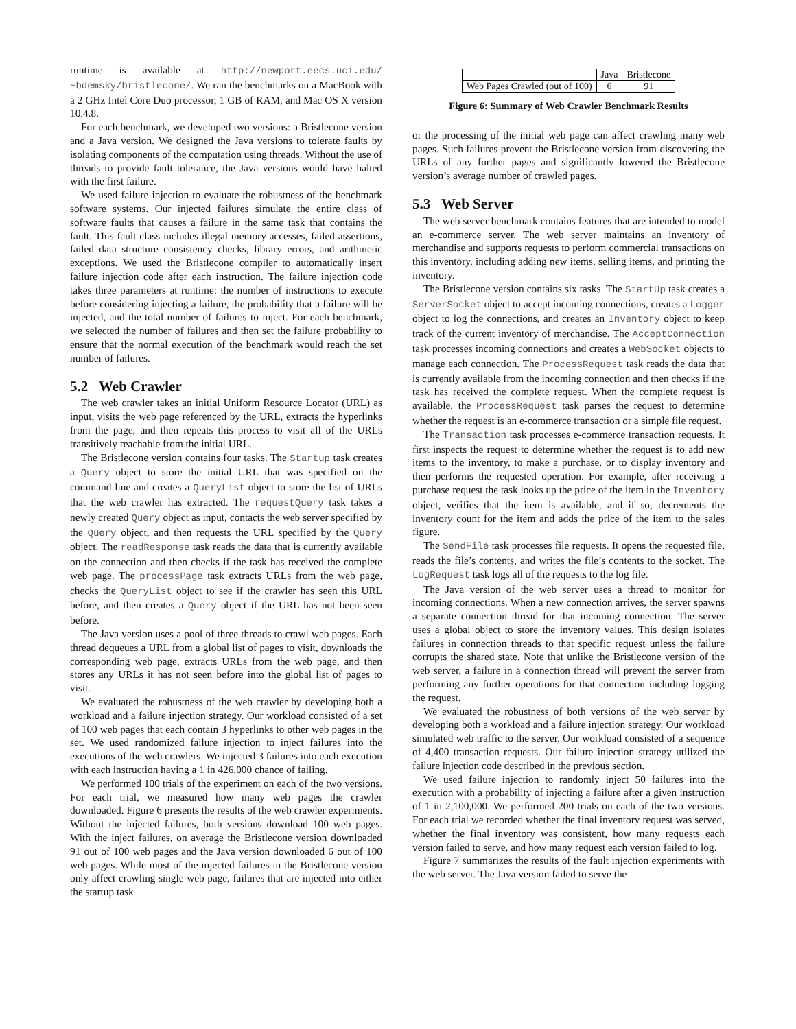runtime is available at http://newport.eecs.uci.edu/ ~bdemsky/bristlecone/. We ran the benchmarks on a MacBook with a 2 GHz Intel Core Duo processor, 1 GB of RAM, and Mac OS X version 10.4.8.
For each benchmark, we developed two versions: a Bristlecone version and a Java version. We designed the Java versions to tolerate faults by isolating components of the computation using threads. Without the use of threads to provide fault tolerance, the Java versions would have halted with the first failure.
We used failure injection to evaluate the robustness of the benchmark software systems. Our injected failures simulate the entire class of software faults that causes a failure in the same task that contains the fault. This fault class includes illegal memory accesses, failed assertions, failed data structure consistency checks, library errors, and arithmetic exceptions. We used the Bristlecone compiler to automatically insert failure injection code after each instruction. The failure injection code takes three parameters at runtime: the number of instructions to execute before considering injecting a failure, the probability that a failure will be injected, and the total number of failures to inject. For each benchmark, we selected the number of failures and then set the failure probability to ensure that the normal execution of the benchmark would reach the set number of failures.
5.2 Web Crawler
The web crawler takes an initial Uniform Resource Locator (URL) as input, visits the web page referenced by the URL, extracts the hyperlinks from the page, and then repeats this process to visit all of the URLs transitively reachable from the initial URL.
The Bristlecone version contains four tasks. The Startup task creates a Query object to store the initial URL that was specified on the command line and creates a QueryList object to store the list of URLs that the web crawler has extracted. The requestQuery task takes a newly created Query object as input, contacts the web server specified by the Query object, and then requests the URL specified by the Query object. The readResponse task reads the data that is currently available on the connection and then checks if the task has received the complete web page. The processPage task extracts URLs from the web page, checks the QueryList object to see if the crawler has seen this URL before, and then creates a Query object if the URL has not been seen before.
The Java version uses a pool of three threads to crawl web pages. Each thread dequeues a URL from a global list of pages to visit, downloads the corresponding web page, extracts URLs from the web page, and then stores any URLs it has not seen before into the global list of pages to visit.
We evaluated the robustness of the web crawler by developing both a workload and a failure injection strategy. Our workload consisted of a set of 100 web pages that each contain 3 hyperlinks to other web pages in the set. We used randomized failure injection to inject failures into the executions of the web crawlers. We injected 3 failures into each execution with each instruction having a 1 in 426,000 chance of failing.
We performed 100 trials of the experiment on each of the two versions. For each trial, we measured how many web pages the crawler downloaded. Figure 6 presents the results of the web crawler experiments. Without the injected failures, both versions download 100 web pages. With the inject failures, on average the Bristlecone version downloaded 91 out of 100 web pages and the Java version downloaded 6 out of 100 web pages. While most of the injected failures in the Bristlecone version only affect crawling single web page, failures that are injected into either the startup task
| | Java | Bristlecone |
| --- | --- | --- |
| Web Pages Crawled (out of 100) | 6 | 91 |
Figure 6: Summary of Web Crawler Benchmark Results
or the processing of the initial web page can affect crawling many web pages. Such failures prevent the Bristlecone version from discovering the URLs of any further pages and significantly lowered the Bristlecone version’s average number of crawled pages.
5.3 Web Server
The web server benchmark contains features that are intended to model an e-commerce server. The web server maintains an inventory of merchandise and supports requests to perform commercial transactions on this inventory, including adding new items, selling items, and printing the inventory.
The Bristlecone version contains six tasks. The StartUp task creates a ServerSocket object to accept incoming connections, creates a Logger object to log the connections, and creates an Inventory object to keep track of the current inventory of merchandise. The AcceptConnection task processes incoming connections and creates a WebSocket objects to manage each connection. The ProcessRequest task reads the data that is currently available from the incoming connection and then checks if the task has received the complete request. When the complete request is available, the ProcessRequest task parses the request to determine whether the request is an e-commerce transaction or a simple file request.
The Transaction task processes e-commerce transaction requests. It first inspects the request to determine whether the request is to add new items to the inventory, to make a purchase, or to display inventory and then performs the requested operation. For example, after receiving a purchase request the task looks up the price of the item in the Inventory object, verifies that the item is available, and if so, decrements the inventory count for the item and adds the price of the item to the sales figure.
The SendFile task processes file requests. It opens the requested file, reads the file’s contents, and writes the file’s contents to the socket. The LogRequest task logs all of the requests to the log file.
The Java version of the web server uses a thread to monitor for incoming connections. When a new connection arrives, the server spawns a separate connection thread for that incoming connection. The server uses a global object to store the inventory values. This design isolates failures in connection threads to that specific request unless the failure corrupts the shared state. Note that unlike the Bristlecone version of the web server, a failure in a connection thread will prevent the server from performing any further operations for that connection including logging the request.
We evaluated the robustness of both versions of the web server by developing both a workload and a failure injection strategy. Our workload simulated web traffic to the server. Our workload consisted of a sequence of 4,400 transaction requests. Our failure injection strategy utilized the failure injection code described in the previous section.
We used failure injection to randomly inject 50 failures into the execution with a probability of injecting a failure after a given instruction of 1 in 2,100,000. We performed 200 trials on each of the two versions. For each trial we recorded whether the final inventory request was served, whether the final inventory was consistent, how many requests each version failed to serve, and how many request each version failed to log.
Figure 7 summarizes the results of the fault injection experiments with the web server. The Java version failed to serve the